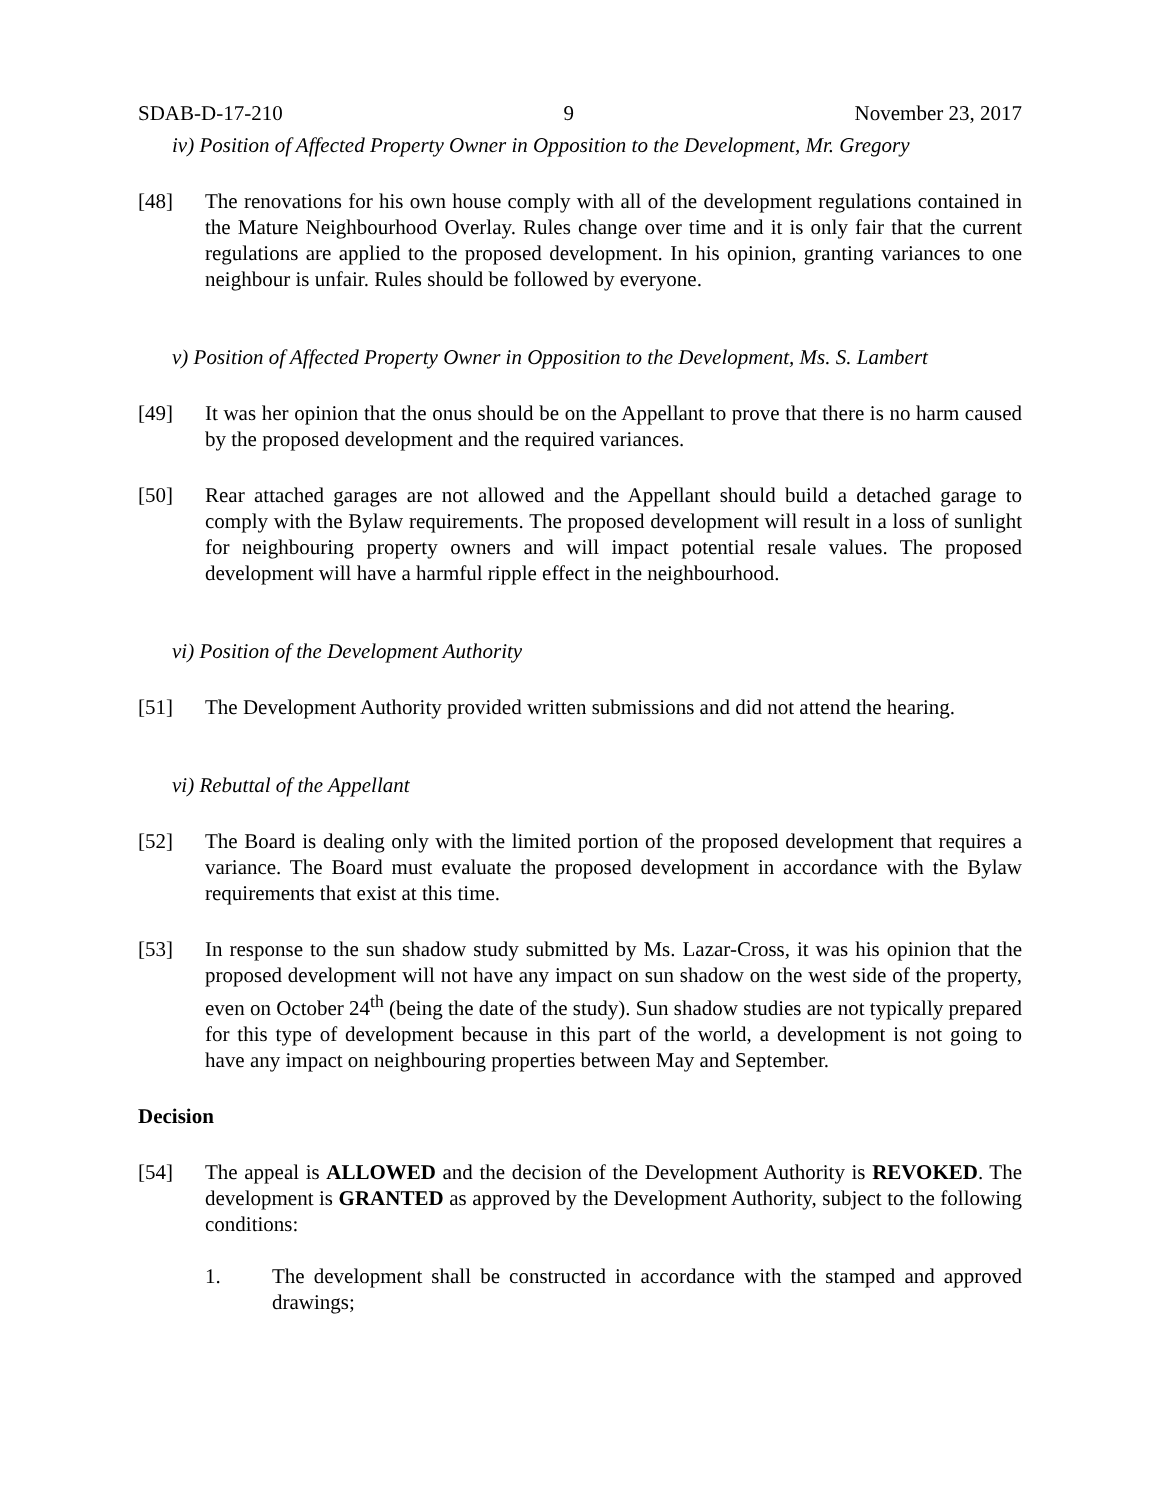SDAB-D-17-210 9 November 23, 2017
iv) Position of Affected Property Owner in Opposition to the Development, Mr. Gregory
[48] The renovations for his own house comply with all of the development regulations contained in the Mature Neighbourhood Overlay. Rules change over time and it is only fair that the current regulations are applied to the proposed development. In his opinion, granting variances to one neighbour is unfair. Rules should be followed by everyone.
v) Position of Affected Property Owner in Opposition to the Development, Ms. S. Lambert
[49] It was her opinion that the onus should be on the Appellant to prove that there is no harm caused by the proposed development and the required variances.
[50] Rear attached garages are not allowed and the Appellant should build a detached garage to comply with the Bylaw requirements. The proposed development will result in a loss of sunlight for neighbouring property owners and will impact potential resale values. The proposed development will have a harmful ripple effect in the neighbourhood.
vi) Position of the Development Authority
[51] The Development Authority provided written submissions and did not attend the hearing.
vi) Rebuttal of the Appellant
[52] The Board is dealing only with the limited portion of the proposed development that requires a variance. The Board must evaluate the proposed development in accordance with the Bylaw requirements that exist at this time.
[53] In response to the sun shadow study submitted by Ms. Lazar-Cross, it was his opinion that the proposed development will not have any impact on sun shadow on the west side of the property, even on October 24<sup>th</sup> (being the date of the study). Sun shadow studies are not typically prepared for this type of development because in this part of the world, a development is not going to have any impact on neighbouring properties between May and September.
Decision
[54] The appeal is ALLOWED and the decision of the Development Authority is REVOKED. The development is GRANTED as approved by the Development Authority, subject to the following conditions:
1. The development shall be constructed in accordance with the stamped and approved drawings;